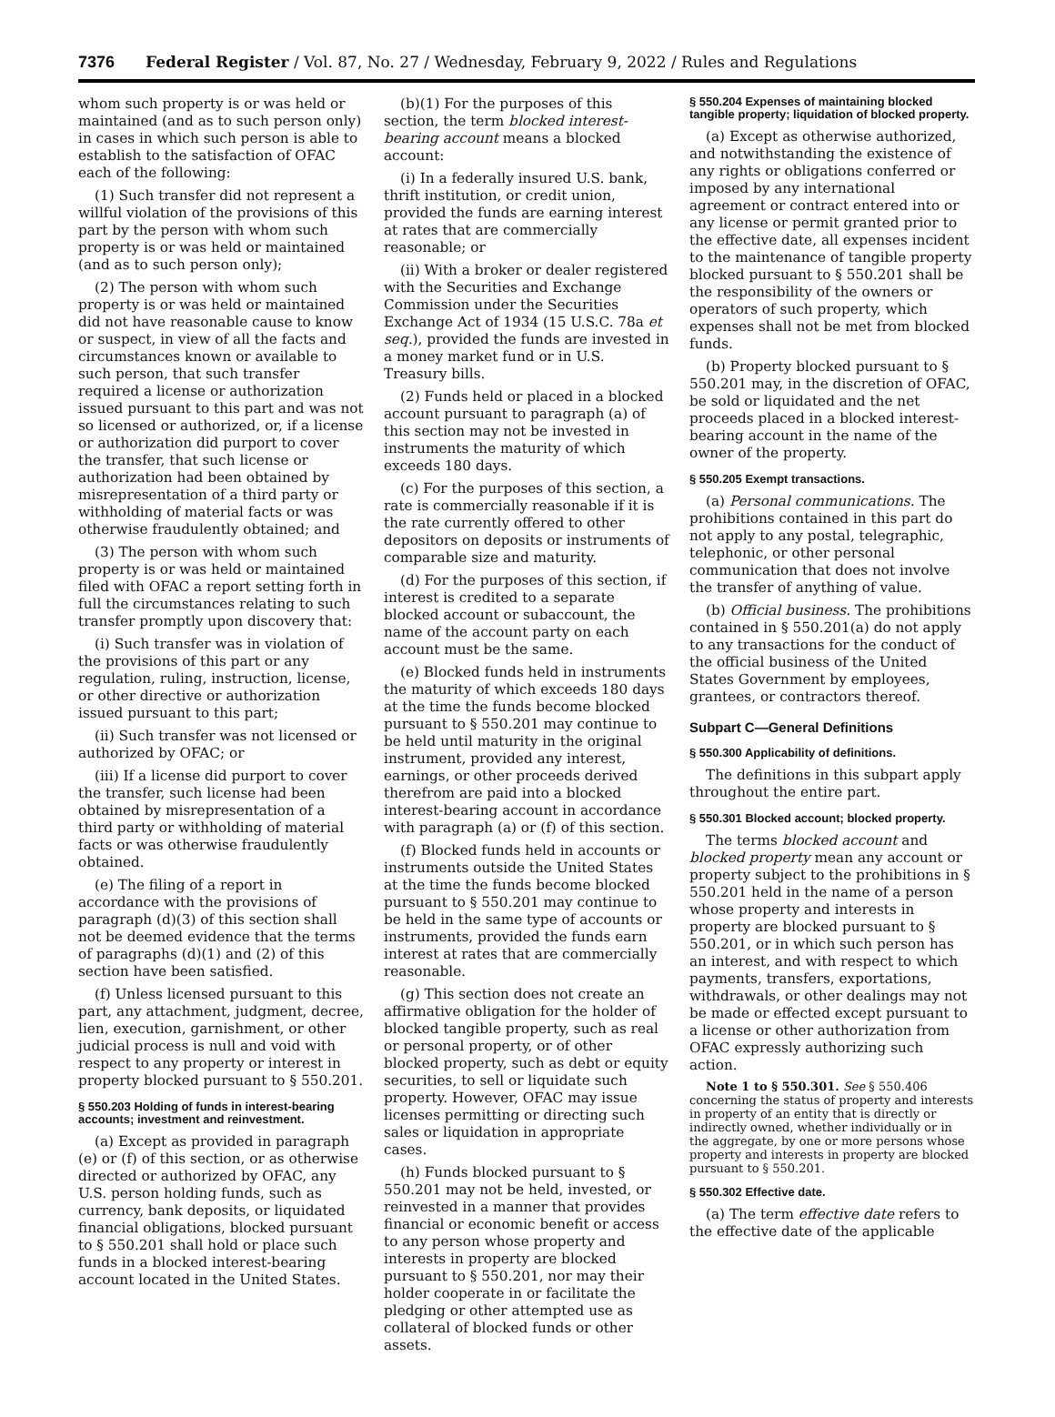7376 Federal Register / Vol. 87, No. 27 / Wednesday, February 9, 2022 / Rules and Regulations
whom such property is or was held or maintained (and as to such person only) in cases in which such person is able to establish to the satisfaction of OFAC each of the following:
(1) Such transfer did not represent a willful violation of the provisions of this part by the person with whom such property is or was held or maintained (and as to such person only);
(2) The person with whom such property is or was held or maintained did not have reasonable cause to know or suspect, in view of all the facts and circumstances known or available to such person, that such transfer required a license or authorization issued pursuant to this part and was not so licensed or authorized, or, if a license or authorization did purport to cover the transfer, that such license or authorization had been obtained by misrepresentation of a third party or withholding of material facts or was otherwise fraudulently obtained; and
(3) The person with whom such property is or was held or maintained filed with OFAC a report setting forth in full the circumstances relating to such transfer promptly upon discovery that:
(i) Such transfer was in violation of the provisions of this part or any regulation, ruling, instruction, license, or other directive or authorization issued pursuant to this part;
(ii) Such transfer was not licensed or authorized by OFAC; or
(iii) If a license did purport to cover the transfer, such license had been obtained by misrepresentation of a third party or withholding of material facts or was otherwise fraudulently obtained.
(e) The filing of a report in accordance with the provisions of paragraph (d)(3) of this section shall not be deemed evidence that the terms of paragraphs (d)(1) and (2) of this section have been satisfied.
(f) Unless licensed pursuant to this part, any attachment, judgment, decree, lien, execution, garnishment, or other judicial process is null and void with respect to any property or interest in property blocked pursuant to § 550.201.
§ 550.203 Holding of funds in interest-bearing accounts; investment and reinvestment.
(a) Except as provided in paragraph (e) or (f) of this section, or as otherwise directed or authorized by OFAC, any U.S. person holding funds, such as currency, bank deposits, or liquidated financial obligations, blocked pursuant to § 550.201 shall hold or place such funds in a blocked interest-bearing account located in the United States.
(b)(1) For the purposes of this section, the term blocked interest-bearing account means a blocked account:
(i) In a federally insured U.S. bank, thrift institution, or credit union, provided the funds are earning interest at rates that are commercially reasonable; or
(ii) With a broker or dealer registered with the Securities and Exchange Commission under the Securities Exchange Act of 1934 (15 U.S.C. 78a et seq.), provided the funds are invested in a money market fund or in U.S. Treasury bills.
(2) Funds held or placed in a blocked account pursuant to paragraph (a) of this section may not be invested in instruments the maturity of which exceeds 180 days.
(c) For the purposes of this section, a rate is commercially reasonable if it is the rate currently offered to other depositors on deposits or instruments of comparable size and maturity.
(d) For the purposes of this section, if interest is credited to a separate blocked account or subaccount, the name of the account party on each account must be the same.
(e) Blocked funds held in instruments the maturity of which exceeds 180 days at the time the funds become blocked pursuant to § 550.201 may continue to be held until maturity in the original instrument, provided any interest, earnings, or other proceeds derived therefrom are paid into a blocked interest-bearing account in accordance with paragraph (a) or (f) of this section.
(f) Blocked funds held in accounts or instruments outside the United States at the time the funds become blocked pursuant to § 550.201 may continue to be held in the same type of accounts or instruments, provided the funds earn interest at rates that are commercially reasonable.
(g) This section does not create an affirmative obligation for the holder of blocked tangible property, such as real or personal property, or of other blocked property, such as debt or equity securities, to sell or liquidate such property. However, OFAC may issue licenses permitting or directing such sales or liquidation in appropriate cases.
(h) Funds blocked pursuant to § 550.201 may not be held, invested, or reinvested in a manner that provides financial or economic benefit or access to any person whose property and interests in property are blocked pursuant to § 550.201, nor may their holder cooperate in or facilitate the pledging or other attempted use as collateral of blocked funds or other assets.
§ 550.204 Expenses of maintaining blocked tangible property; liquidation of blocked property.
(a) Except as otherwise authorized, and notwithstanding the existence of any rights or obligations conferred or imposed by any international agreement or contract entered into or any license or permit granted prior to the effective date, all expenses incident to the maintenance of tangible property blocked pursuant to § 550.201 shall be the responsibility of the owners or operators of such property, which expenses shall not be met from blocked funds.
(b) Property blocked pursuant to § 550.201 may, in the discretion of OFAC, be sold or liquidated and the net proceeds placed in a blocked interest-bearing account in the name of the owner of the property.
§ 550.205 Exempt transactions.
(a) Personal communications. The prohibitions contained in this part do not apply to any postal, telegraphic, telephonic, or other personal communication that does not involve the transfer of anything of value.
(b) Official business. The prohibitions contained in § 550.201(a) do not apply to any transactions for the conduct of the official business of the United States Government by employees, grantees, or contractors thereof.
Subpart C—General Definitions
§ 550.300 Applicability of definitions.
The definitions in this subpart apply throughout the entire part.
§ 550.301 Blocked account; blocked property.
The terms blocked account and blocked property mean any account or property subject to the prohibitions in § 550.201 held in the name of a person whose property and interests in property are blocked pursuant to § 550.201, or in which such person has an interest, and with respect to which payments, transfers, exportations, withdrawals, or other dealings may not be made or effected except pursuant to a license or other authorization from OFAC expressly authorizing such action.
Note 1 to § 550.301. See § 550.406 concerning the status of property and interests in property of an entity that is directly or indirectly owned, whether individually or in the aggregate, by one or more persons whose property and interests in property are blocked pursuant to § 550.201.
§ 550.302 Effective date.
(a) The term effective date refers to the effective date of the applicable